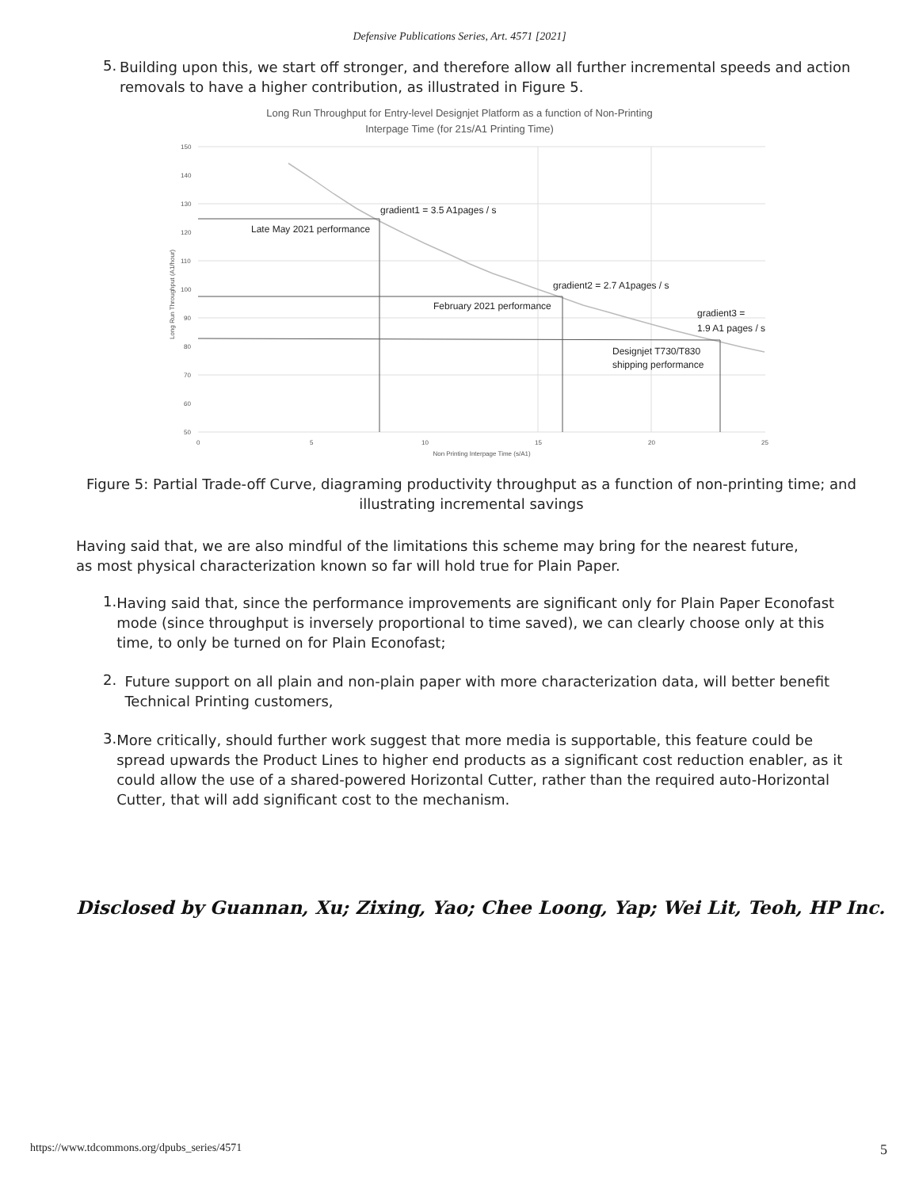Defensive Publications Series, Art. 4571 [2021]
5. Building upon this, we start off stronger, and therefore allow all further incremental speeds and action removals to have a higher contribution, as illustrated in Figure 5.
Long Run Throughput for Entry-level Designjet Platform as a function of Non-Printing
Interpage Time (for 21s/A1 Printing Time)
150
140
130
120
110
100
90
80
70
60
50
0
5
10
15
20
25
Non Printing Interpage Time (s/A1)
Long Run Throughput (A1/hour)
gradient1 = 3.5 A1pages / s
Late May 2021 performance
gradient2 = 2.7 A1pages / s
February 2021 performance
gradient3 =
1.9 A1 pages / s
Designjet T730/T830
shipping performance
Figure 5: Partial Trade-off Curve, diagraming productivity throughput as a function of non-printing time; and illustrating incremental savings
Having said that, we are also mindful of the limitations this scheme may bring for the nearest future, as most physical characterization known so far will hold true for Plain Paper.
1.
Having said that, since the performance improvements are significant only for Plain Paper Econofast mode (since throughput is inversely proportional to time saved), we can clearly choose only at this time, to only be turned on for Plain Econofast;
2.
Future support on all plain and non-plain paper with more characterization data, will better benefit Technical Printing customers,
3.
More critically, should further work suggest that more media is supportable, this feature could be spread upwards the Product Lines to higher end products as a significant cost reduction enabler, as it could allow the use of a shared-powered Horizontal Cutter, rather than the required auto-Horizontal Cutter, that will add significant cost to the mechanism.
Disclosed by Guannan, Xu; Zixing, Yao; Chee Loong, Yap; Wei Lit, Teoh, HP Inc.
https://www.tdcommons.org/dpubs_series/4571 5